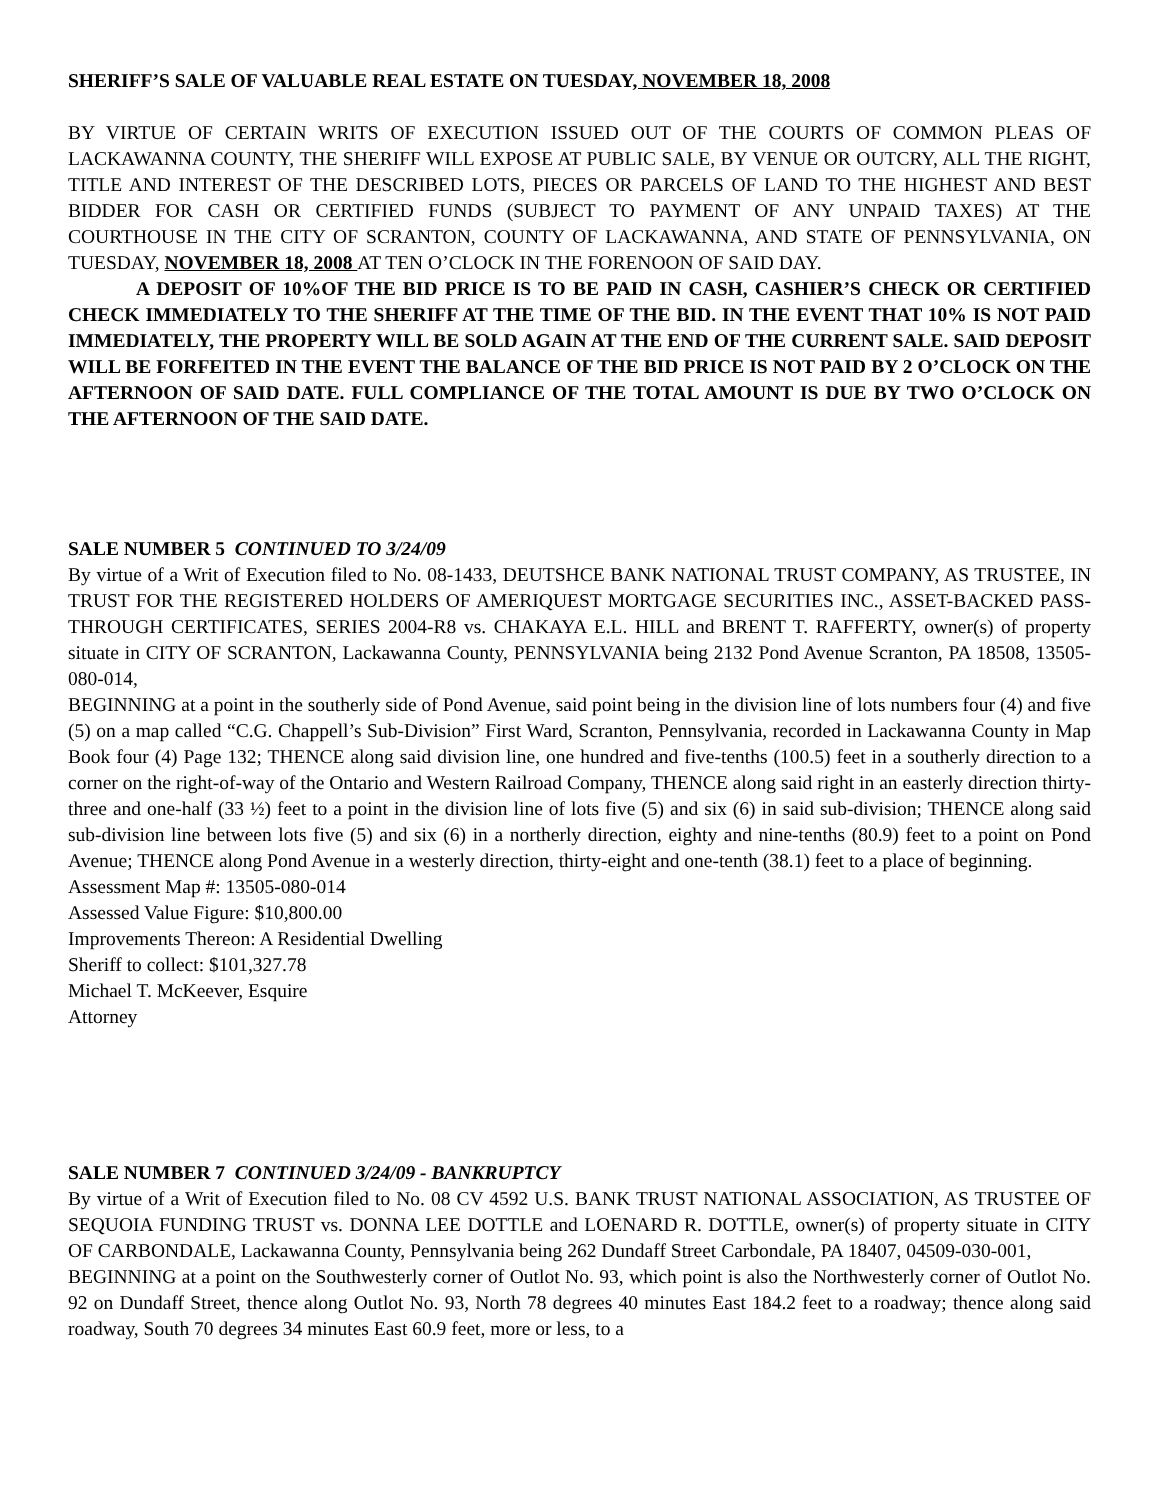SHERIFF’S SALE OF VALUABLE REAL ESTATE ON TUESDAY, NOVEMBER 18, 2008
BY VIRTUE OF CERTAIN WRITS OF EXECUTION ISSUED OUT OF THE COURTS OF COMMON PLEAS OF LACKAWANNA COUNTY, THE SHERIFF WILL EXPOSE AT PUBLIC SALE, BY VENUE OR OUTCRY, ALL THE RIGHT, TITLE AND INTEREST OF THE DESCRIBED LOTS, PIECES OR PARCELS OF LAND TO THE HIGHEST AND BEST BIDDER FOR CASH OR CERTIFIED FUNDS (SUBJECT TO PAYMENT OF ANY UNPAID TAXES) AT THE COURTHOUSE IN THE CITY OF SCRANTON, COUNTY OF LACKAWANNA, AND STATE OF PENNSYLVANIA, ON TUESDAY, NOVEMBER 18, 2008 AT TEN O’CLOCK IN THE FORENOON OF SAID DAY.
A DEPOSIT OF 10%OF THE BID PRICE IS TO BE PAID IN CASH, CASHIER’S CHECK OR CERTIFIED CHECK IMMEDIATELY TO THE SHERIFF AT THE TIME OF THE BID. IN THE EVENT THAT 10% IS NOT PAID IMMEDIATELY, THE PROPERTY WILL BE SOLD AGAIN AT THE END OF THE CURRENT SALE. SAID DEPOSIT WILL BE FORFEITED IN THE EVENT THE BALANCE OF THE BID PRICE IS NOT PAID BY 2 O’CLOCK ON THE AFTERNOON OF SAID DATE. FULL COMPLIANCE OF THE TOTAL AMOUNT IS DUE BY TWO O’CLOCK ON THE AFTERNOON OF THE SAID DATE.
SALE NUMBER 5 CONTINUED TO 3/24/09
By virtue of a Writ of Execution filed to No. 08-1433, DEUTSHCE BANK NATIONAL TRUST COMPANY, AS TRUSTEE, IN TRUST FOR THE REGISTERED HOLDERS OF AMERIQUEST MORTGAGE SECURITIES INC., ASSET-BACKED PASS-THROUGH CERTIFICATES, SERIES 2004-R8 vs. CHAKAYA E.L. HILL and BRENT T. RAFFERTY, owner(s) of property situate in CITY OF SCRANTON, Lackawanna County, PENNSYLVANIA being 2132 Pond Avenue Scranton, PA 18508, 13505-080-014,
BEGINNING at a point in the southerly side of Pond Avenue, said point being in the division line of lots numbers four (4) and five (5) on a map called “C.G. Chappell’s Sub-Division” First Ward, Scranton, Pennsylvania, recorded in Lackawanna County in Map Book four (4) Page 132; THENCE along said division line, one hundred and five-tenths (100.5) feet in a southerly direction to a corner on the right-of-way of the Ontario and Western Railroad Company, THENCE along said right in an easterly direction thirty-three and one-half (33 ½) feet to a point in the division line of lots five (5) and six (6) in said sub-division; THENCE along said sub-division line between lots five (5) and six (6) in a northerly direction, eighty and nine-tenths (80.9) feet to a point on Pond Avenue; THENCE along Pond Avenue in a westerly direction, thirty-eight and one-tenth (38.1) feet to a place of beginning.
Assessment Map #: 13505-080-014
Assessed Value Figure: $10,800.00
Improvements Thereon: A Residential Dwelling
Sheriff to collect: $101,327.78
Michael T. McKeever, Esquire
Attorney
SALE NUMBER 7 CONTINUED 3/24/09 - BANKRUPTCY
By virtue of a Writ of Execution filed to No. 08 CV 4592 U.S. BANK TRUST NATIONAL ASSOCIATION, AS TRUSTEE OF SEQUOIA FUNDING TRUST vs. DONNA LEE DOTTLE and LOENARD R. DOTTLE, owner(s) of property situate in CITY OF CARBONDALE, Lackawanna County, Pennsylvania being 262 Dundaff Street Carbondale, PA 18407, 04509-030-001,
BEGINNING at a point on the Southwesterly corner of Outlot No. 93, which point is also the Northwesterly corner of Outlot No. 92 on Dundaff Street, thence along Outlot No. 93, North 78 degrees 40 minutes East 184.2 feet to a roadway; thence along said roadway, South 70 degrees 34 minutes East 60.9 feet, more or less, to a